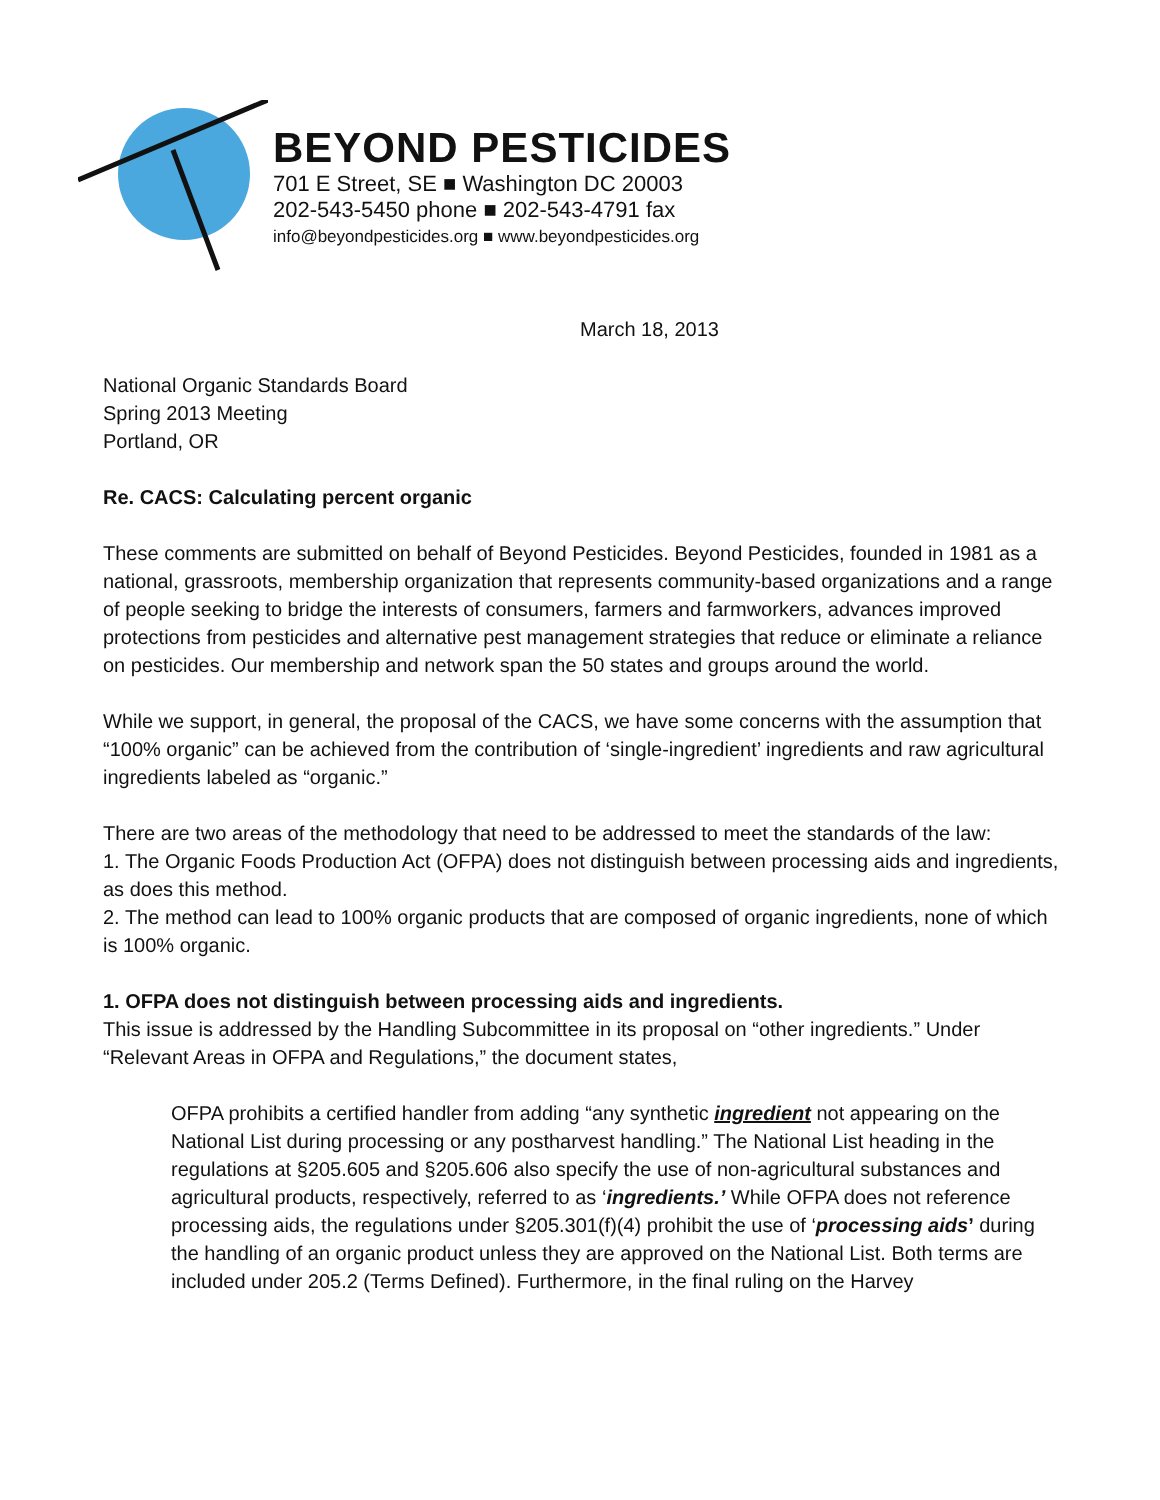BEYOND PESTICIDES
701 E Street, SE ■ Washington DC 20003
202-543-5450 phone ■ 202-543-4791 fax
info@beyondpesticides.org ■ www.beyondpesticides.org
March 18, 2013
National Organic Standards Board
Spring 2013 Meeting
Portland, OR
Re. CACS: Calculating percent organic
These comments are submitted on behalf of Beyond Pesticides. Beyond Pesticides, founded in 1981 as a national, grassroots, membership organization that represents community-based organizations and a range of people seeking to bridge the interests of consumers, farmers and farmworkers, advances improved protections from pesticides and alternative pest management strategies that reduce or eliminate a reliance on pesticides. Our membership and network span the 50 states and groups around the world.
While we support, in general, the proposal of the CACS, we have some concerns with the assumption that “100% organic” can be achieved from the contribution of ‘single-ingredient’ ingredients and raw agricultural ingredients labeled as “organic.”
There are two areas of the methodology that need to be addressed to meet the standards of the law:
1. The Organic Foods Production Act (OFPA) does not distinguish between processing aids and ingredients, as does this method.
2. The method can lead to 100% organic products that are composed of organic ingredients, none of which is 100% organic.
1. OFPA does not distinguish between processing aids and ingredients.
This issue is addressed by the Handling Subcommittee in its proposal on “other ingredients.” Under “Relevant Areas in OFPA and Regulations,” the document states,
OFPA prohibits a certified handler from adding “any synthetic ingredient not appearing on the National List during processing or any postharvest handling.” The National List heading in the regulations at §205.605 and §205.606 also specify the use of non-agricultural substances and agricultural products, respectively, referred to as ‘ingredients.’ While OFPA does not reference processing aids, the regulations under §205.301(f)(4) prohibit the use of ‘processing aids’ during the handling of an organic product unless they are approved on the National List. Both terms are included under 205.2 (Terms Defined). Furthermore, in the final ruling on the Harvey